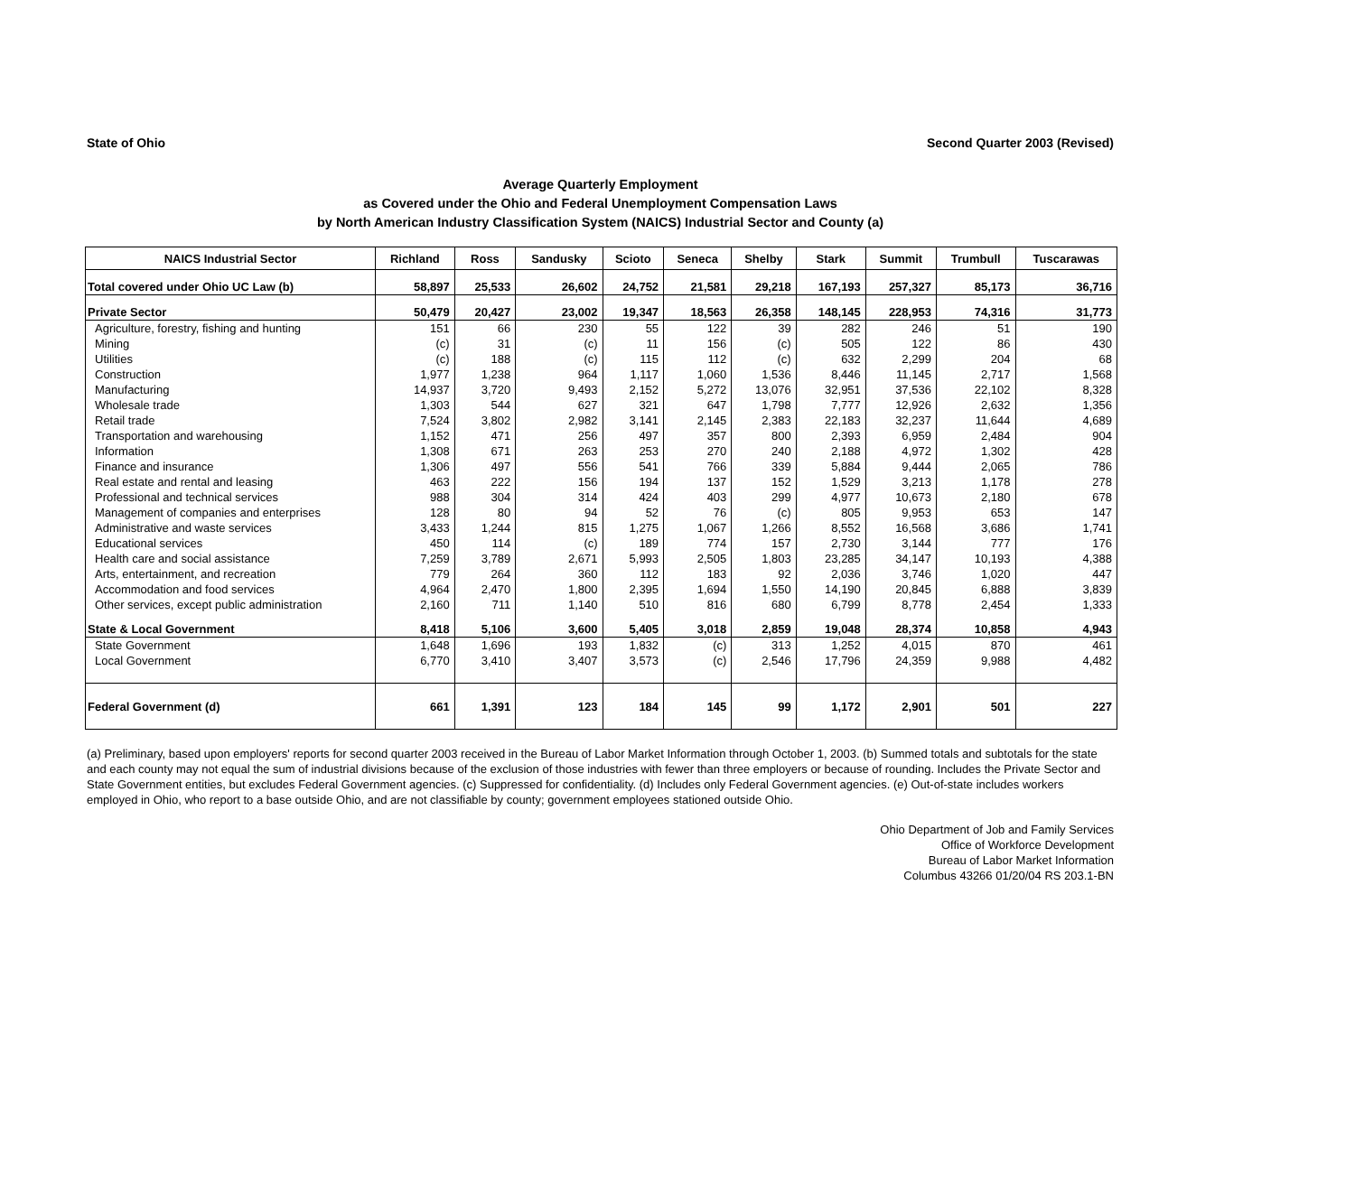State of Ohio Second Quarter 2003 (Revised)
Average Quarterly Employment
as Covered under the Ohio and Federal Unemployment Compensation Laws
by North American Industry Classification System (NAICS) Industrial Sector and County (a)
| NAICS Industrial Sector | Richland | Ross | Sandusky | Scioto | Seneca | Shelby | Stark | Summit | Trumbull | Tuscarawas |
| --- | --- | --- | --- | --- | --- | --- | --- | --- | --- | --- |
| Total covered under Ohio UC Law (b) | 58,897 | 25,533 | 26,602 | 24,752 | 21,581 | 29,218 | 167,193 | 257,327 | 85,173 | 36,716 |
| Private Sector | 50,479 | 20,427 | 23,002 | 19,347 | 18,563 | 26,358 | 148,145 | 228,953 | 74,316 | 31,773 |
| Agriculture, forestry, fishing and hunting | 151 | 66 | 230 | 55 | 122 | 39 | 282 | 246 | 51 | 190 |
| Mining | (c) | 31 | (c) | 11 | 156 | (c) | 505 | 122 | 86 | 430 |
| Utilities | (c) | 188 | (c) | 115 | 112 | (c) | 632 | 2,299 | 204 | 68 |
| Construction | 1,977 | 1,238 | 964 | 1,117 | 1,060 | 1,536 | 8,446 | 11,145 | 2,717 | 1,568 |
| Manufacturing | 14,937 | 3,720 | 9,493 | 2,152 | 5,272 | 13,076 | 32,951 | 37,536 | 22,102 | 8,328 |
| Wholesale trade | 1,303 | 544 | 627 | 321 | 647 | 1,798 | 7,777 | 12,926 | 2,632 | 1,356 |
| Retail trade | 7,524 | 3,802 | 2,982 | 3,141 | 2,145 | 2,383 | 22,183 | 32,237 | 11,644 | 4,689 |
| Transportation and warehousing | 1,152 | 471 | 256 | 497 | 357 | 800 | 2,393 | 6,959 | 2,484 | 904 |
| Information | 1,308 | 671 | 263 | 253 | 270 | 240 | 2,188 | 4,972 | 1,302 | 428 |
| Finance and insurance | 1,306 | 497 | 556 | 541 | 766 | 339 | 5,884 | 9,444 | 2,065 | 786 |
| Real estate and rental and leasing | 463 | 222 | 156 | 194 | 137 | 152 | 1,529 | 3,213 | 1,178 | 278 |
| Professional and technical services | 988 | 304 | 314 | 424 | 403 | 299 | 4,977 | 10,673 | 2,180 | 678 |
| Management of companies and enterprises | 128 | 80 | 94 | 52 | 76 | (c) | 805 | 9,953 | 653 | 147 |
| Administrative and waste services | 3,433 | 1,244 | 815 | 1,275 | 1,067 | 1,266 | 8,552 | 16,568 | 3,686 | 1,741 |
| Educational services | 450 | 114 | (c) | 189 | 774 | 157 | 2,730 | 3,144 | 777 | 176 |
| Health care and social assistance | 7,259 | 3,789 | 2,671 | 5,993 | 2,505 | 1,803 | 23,285 | 34,147 | 10,193 | 4,388 |
| Arts, entertainment, and recreation | 779 | 264 | 360 | 112 | 183 | 92 | 2,036 | 3,746 | 1,020 | 447 |
| Accommodation and food services | 4,964 | 2,470 | 1,800 | 2,395 | 1,694 | 1,550 | 14,190 | 20,845 | 6,888 | 3,839 |
| Other services, except public administration | 2,160 | 711 | 1,140 | 510 | 816 | 680 | 6,799 | 8,778 | 2,454 | 1,333 |
| State & Local Government | 8,418 | 5,106 | 3,600 | 5,405 | 3,018 | 2,859 | 19,048 | 28,374 | 10,858 | 4,943 |
| State Government | 1,648 | 1,696 | 193 | 1,832 | (c) | 313 | 1,252 | 4,015 | 870 | 461 |
| Local Government | 6,770 | 3,410 | 3,407 | 3,573 | (c) | 2,546 | 17,796 | 24,359 | 9,988 | 4,482 |
| Federal Government (d) | 661 | 1,391 | 123 | 184 | 145 | 99 | 1,172 | 2,901 | 501 | 227 |
(a) Preliminary, based upon employers' reports for second quarter 2003 received in the Bureau of Labor Market Information through October 1, 2003. (b) Summed totals and subtotals for the state and each county may not equal the sum of industrial divisions because of the exclusion of those industries with fewer than three employers or because of rounding. Includes the Private Sector and State Government entities, but excludes Federal Government agencies. (c) Suppressed for confidentiality. (d) Includes only Federal Government agencies. (e) Out-of-state includes workers employed in Ohio, who report to a base outside Ohio, and are not classifiable by county; government employees stationed outside Ohio.
Ohio Department of Job and Family Services
Office of Workforce Development
Bureau of Labor Market Information
Columbus 43266 01/20/04 RS 203.1-BN